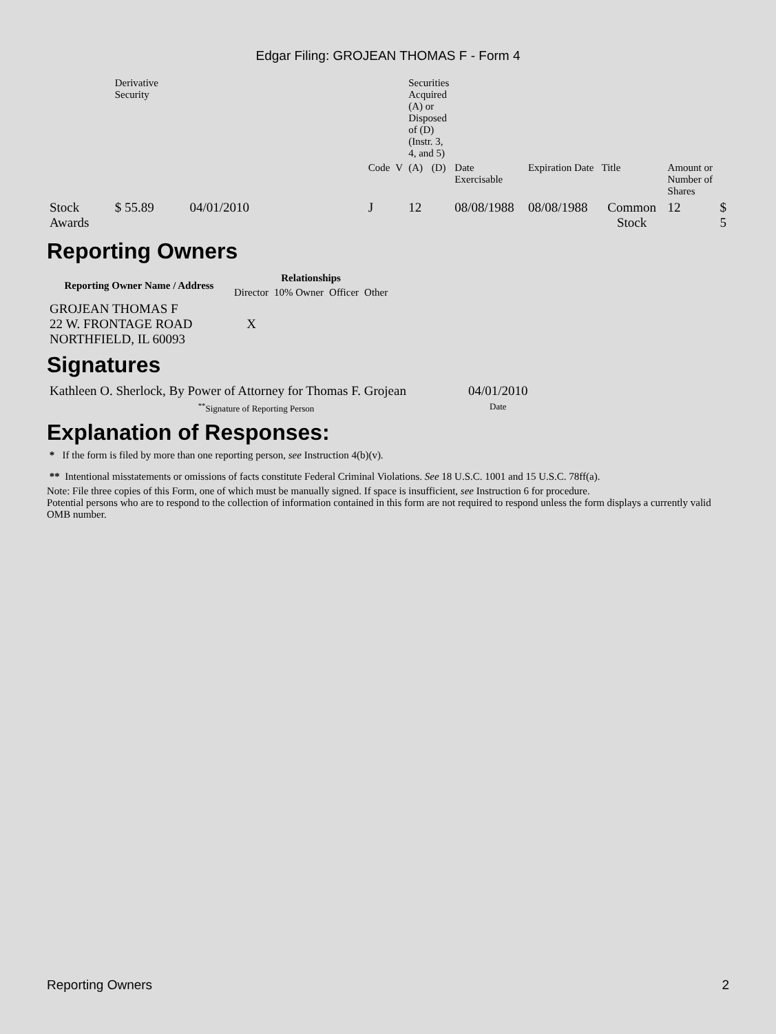Edgar Filing: GROJEAN THOMAS F - Form 4
| | Derivative Security | | | | Securities Acquired (A) or Disposed of (D) (Instr. 3, 4, and 5) | | | | | | |
| | | | Code | V | (A) | (D) | Date Exercisable | Expiration Date | Title | Amount or Number of Shares | |
| Stock Awards | $ 55.89 | 04/01/2010 | J | | 12 | | 08/08/1988 | 08/08/1988 | Common Stock | 12 | $ 5 |
Reporting Owners
| Reporting Owner Name / Address | Relationships | | | |
| --- | --- | --- | --- | --- |
| | Director | 10% Owner | Officer | Other |
| GROJEAN THOMAS F 22 W. FRONTAGE ROAD NORTHFIELD, IL 60093 | X | | | |
Signatures
| Kathleen O. Sherlock, By Power of Attorney for Thomas F. Grojean | 04/01/2010 |
| <sup>**</sup> Signature of Reporting Person | Date |
Explanation of Responses:
* If the form is filed by more than one reporting person, see Instruction 4(b)(v).
** Intentional misstatements or omissions of facts constitute Federal Criminal Violations. See 18 U.S.C. 1001 and 15 U.S.C. 78ff(a).
Note: File three copies of this Form, one of which must be manually signed. If space is insufficient, see Instruction 6 for procedure.
Potential persons who are to respond to the collection of information contained in this form are not required to respond unless the form displays a currently valid OMB number.
Reporting Owners 2